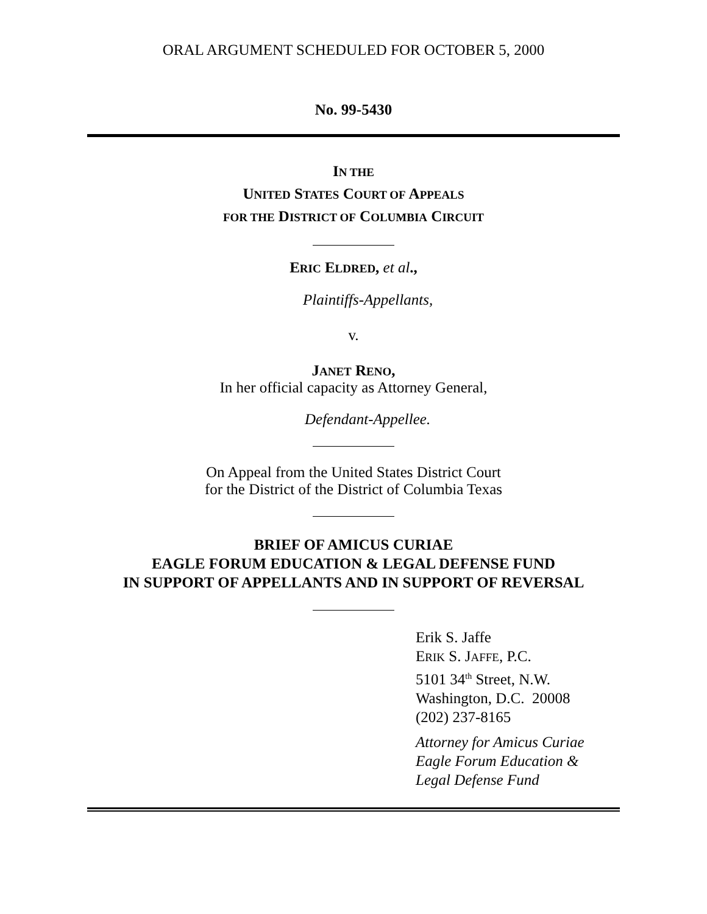ORAL ARGUMENT SCHEDULED FOR OCTOBER 5, 2000
No. 99-5430
IN THE
UNITED STATES COURT OF APPEALS
FOR THE DISTRICT OF COLUMBIA CIRCUIT
ERIC ELDRED, et al.,
Plaintiffs-Appellants,
v.
JANET RENO,
In her official capacity as Attorney General,
Defendant-Appellee.
On Appeal from the United States District Court
for the District of the District of Columbia Texas
BRIEF OF AMICUS CURIAE
EAGLE FORUM EDUCATION & LEGAL DEFENSE FUND
IN SUPPORT OF APPELLANTS AND IN SUPPORT OF REVERSAL
Erik S. Jaffe
ERIK S. JAFFE, P.C.
5101 34<sup>th</sup> Street, N.W.
Washington, D.C. 20008
(202) 237-8165
Attorney for Amicus Curiae
Eagle Forum Education &
Legal Defense Fund